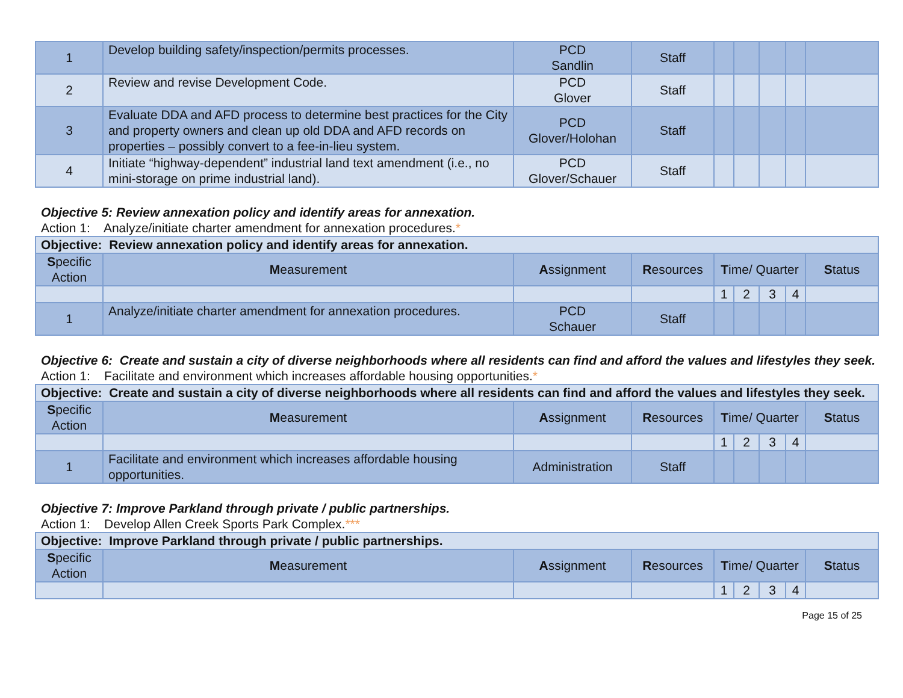| 1 | Develop building safety/inspection/permits processes. | PCD Sandlin | Staff | | | | | |
| 2 | Review and revise Development Code. | PCD Glover | Staff | | | | | |
| 3 | Evaluate DDA and AFD process to determine best practices for the City and property owners and clean up old DDA and AFD records on properties – possibly convert to a fee-in-lieu system. | PCD Glover/Holohan | Staff | | | | | |
| 4 | Initiate “highway-dependent” industrial land text amendment (i.e., no mini-storage on prime industrial land). | PCD Glover/Schauer | Staff | | | | | |
Objective 5: Review annexation policy and identify areas for annexation.
Action 1: Analyze/initiate charter amendment for annexation procedures.*
| Objective: Review annexation policy and identify areas for annexation. | | | | | | | | |
| S pecific Action | M easurement | A ssignment | R esources | T ime/ Quarter | | | | S tatus |
| | | | | 1 | 2 | 3 | 4 | |
| 1 | Analyze/initiate charter amendment for annexation procedures. | PCD Schauer | Staff | | | | | |
Objective 6: Create and sustain a city of diverse neighborhoods where all residents can find and afford the values and lifestyles they seek.
Action 1: Facilitate and environment which increases affordable housing opportunities.*
| Objective: Create and sustain a city of diverse neighborhoods where all residents can find and afford the values and lifestyles they seek. | | | | | | | | |
| S pecific Action | M easurement | A ssignment | R esources | T ime/ Quarter | | | | S tatus |
| | | | | 1 | 2 | 3 | 4 | |
| 1 | Facilitate and environment which increases affordable housing opportunities. | Administration | Staff | | | | | |
Objective 7: Improve Parkland through private / public partnerships.
Action 1: Develop Allen Creek Sports Park Complex.***
| Objective: Improve Parkland through private / public partnerships. | | | | | | | | |
| S pecific Action | M easurement | A ssignment | R esources | T ime/ Quarter | | | | S tatus |
| | | | | 1 | 2 | 3 | 4 | |
Page 15 of 25